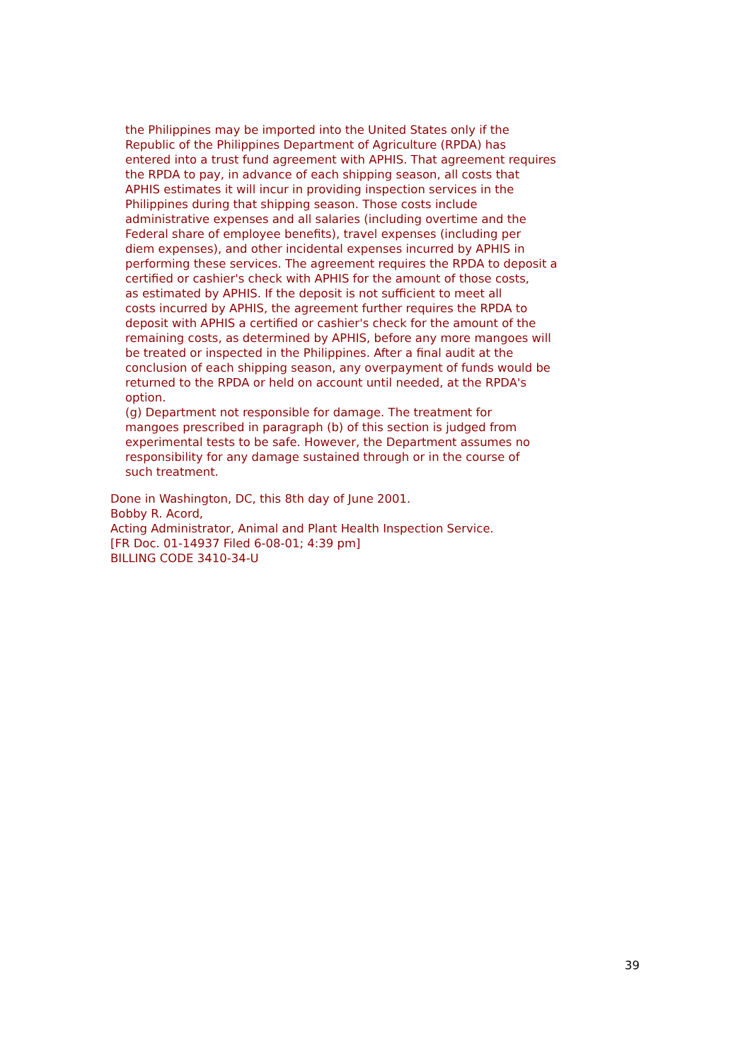the Philippines may be imported into the United States only if the Republic of the Philippines Department of Agriculture (RPDA) has entered into a trust fund agreement with APHIS. That agreement requires the RPDA to pay, in advance of each shipping season, all costs that APHIS estimates it will incur in providing inspection services in the Philippines during that shipping season. Those costs include administrative expenses and all salaries (including overtime and the Federal share of employee benefits), travel expenses (including per diem expenses), and other incidental expenses incurred by APHIS in performing these services. The agreement requires the RPDA to deposit a certified or cashier's check with APHIS for the amount of those costs, as estimated by APHIS. If the deposit is not sufficient to meet all costs incurred by APHIS, the agreement further requires the RPDA to deposit with APHIS a certified or cashier's check for the amount of the remaining costs, as determined by APHIS, before any more mangoes will be treated or inspected in the Philippines. After a final audit at the conclusion of each shipping season, any overpayment of funds would be returned to the RPDA or held on account until needed, at the RPDA's option. (g) Department not responsible for damage. The treatment for mangoes prescribed in paragraph (b) of this section is judged from experimental tests to be safe. However, the Department assumes no responsibility for any damage sustained through or in the course of such treatment.
Done in Washington, DC, this 8th day of June 2001. Bobby R. Acord, Acting Administrator, Animal and Plant Health Inspection Service. [FR Doc. 01-14937 Filed 6-08-01; 4:39 pm] BILLING CODE 3410-34-U
39